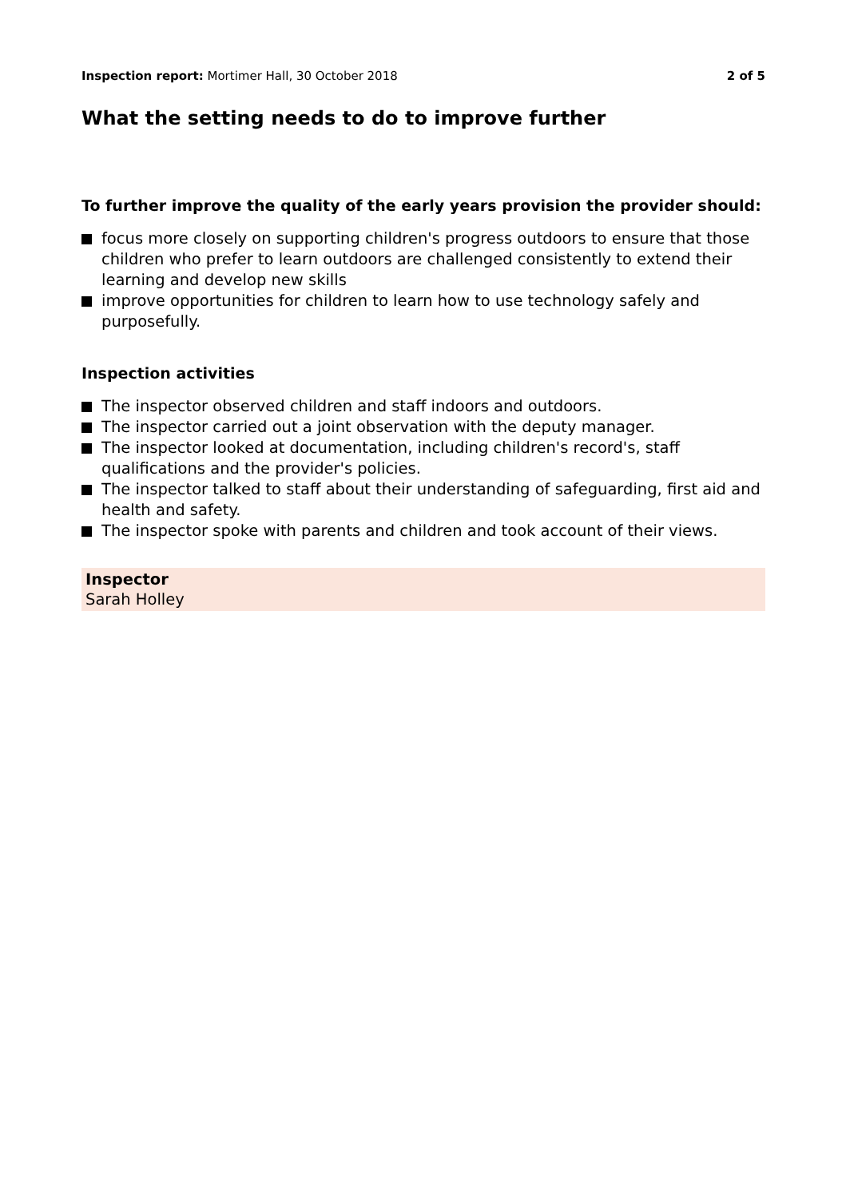Inspection report: Mortimer Hall, 30 October 2018
2 of 5
What the setting needs to do to improve further
To further improve the quality of the early years provision the provider should:
focus more closely on supporting children's progress outdoors to ensure that those children who prefer to learn outdoors are challenged consistently to extend their learning and develop new skills
improve opportunities for children to learn how to use technology safely and purposefully.
Inspection activities
The inspector observed children and staff indoors and outdoors.
The inspector carried out a joint observation with the deputy manager.
The inspector looked at documentation, including children's record's, staff qualifications and the provider's policies.
The inspector talked to staff about their understanding of safeguarding, first aid and health and safety.
The inspector spoke with parents and children and took account of their views.
Inspector
Sarah Holley